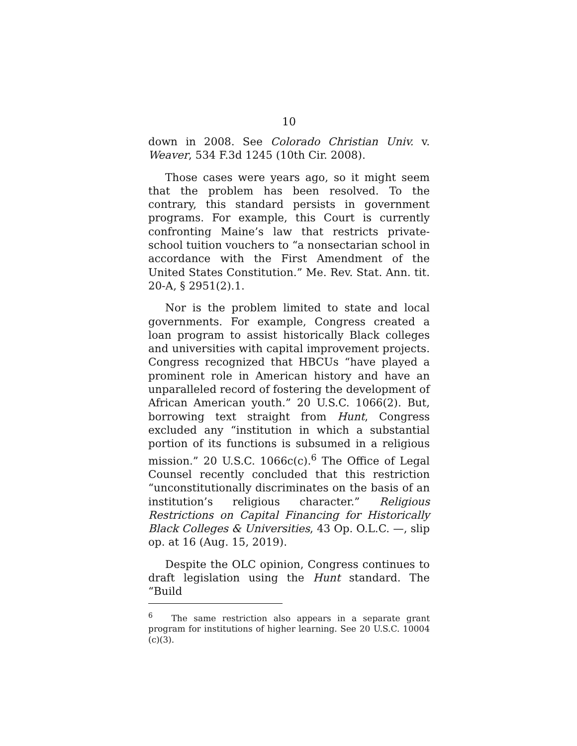10
down in 2008. See Colorado Christian Univ. v. Weaver, 534 F.3d 1245 (10th Cir. 2008).
Those cases were years ago, so it might seem that the problem has been resolved. To the contrary, this standard persists in government programs. For example, this Court is currently confronting Maine’s law that restricts private-school tuition vouchers to “a nonsectarian school in accordance with the First Amendment of the United States Constitution.” Me. Rev. Stat. Ann. tit. 20-A, § 2951(2).1.
Nor is the problem limited to state and local governments. For example, Congress created a loan program to assist historically Black colleges and universities with capital improvement projects. Congress recognized that HBCUs “have played a prominent role in American history and have an unparalleled record of fostering the development of African American youth.” 20 U.S.C. 1066(2). But, borrowing text straight from Hunt, Congress excluded any “institution in which a substantial portion of its functions is subsumed in a religious mission.” 20 U.S.C. 1066c(c).<sup>6</sup> The Office of Legal Counsel recently concluded that this restriction “unconstitutionally discriminates on the basis of an institution’s religious character.” Religious Restrictions on Capital Financing for Historically Black Colleges & Universities, 43 Op. O.L.C. —, slip op. at 16 (Aug. 15, 2019).
Despite the OLC opinion, Congress continues to draft legislation using the Hunt standard. The “Build
<sup>6</sup> The same restriction also appears in a separate grant program for institutions of higher learning. See 20 U.S.C. 10004 (c)(3).